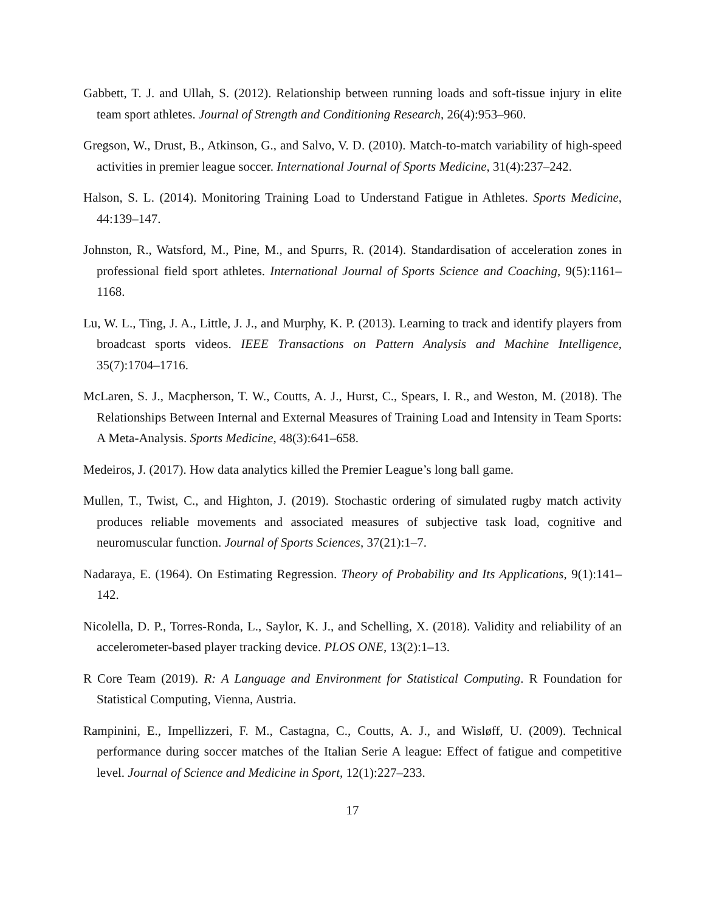Gabbett, T. J. and Ullah, S. (2012). Relationship between running loads and soft-tissue injury in elite team sport athletes. Journal of Strength and Conditioning Research, 26(4):953–960.
Gregson, W., Drust, B., Atkinson, G., and Salvo, V. D. (2010). Match-to-match variability of high-speed activities in premier league soccer. International Journal of Sports Medicine, 31(4):237–242.
Halson, S. L. (2014). Monitoring Training Load to Understand Fatigue in Athletes. Sports Medicine, 44:139–147.
Johnston, R., Watsford, M., Pine, M., and Spurrs, R. (2014). Standardisation of acceleration zones in professional field sport athletes. International Journal of Sports Science and Coaching, 9(5):1161–1168.
Lu, W. L., Ting, J. A., Little, J. J., and Murphy, K. P. (2013). Learning to track and identify players from broadcast sports videos. IEEE Transactions on Pattern Analysis and Machine Intelligence, 35(7):1704–1716.
McLaren, S. J., Macpherson, T. W., Coutts, A. J., Hurst, C., Spears, I. R., and Weston, M. (2018). The Relationships Between Internal and External Measures of Training Load and Intensity in Team Sports: A Meta-Analysis. Sports Medicine, 48(3):641–658.
Medeiros, J. (2017). How data analytics killed the Premier League’s long ball game.
Mullen, T., Twist, C., and Highton, J. (2019). Stochastic ordering of simulated rugby match activity produces reliable movements and associated measures of subjective task load, cognitive and neuromuscular function. Journal of Sports Sciences, 37(21):1–7.
Nadaraya, E. (1964). On Estimating Regression. Theory of Probability and Its Applications, 9(1):141–142.
Nicolella, D. P., Torres-Ronda, L., Saylor, K. J., and Schelling, X. (2018). Validity and reliability of an accelerometer-based player tracking device. PLOS ONE, 13(2):1–13.
R Core Team (2019). R: A Language and Environment for Statistical Computing. R Foundation for Statistical Computing, Vienna, Austria.
Rampinini, E., Impellizzeri, F. M., Castagna, C., Coutts, A. J., and Wisløff, U. (2009). Technical performance during soccer matches of the Italian Serie A league: Effect of fatigue and competitive level. Journal of Science and Medicine in Sport, 12(1):227–233.
17